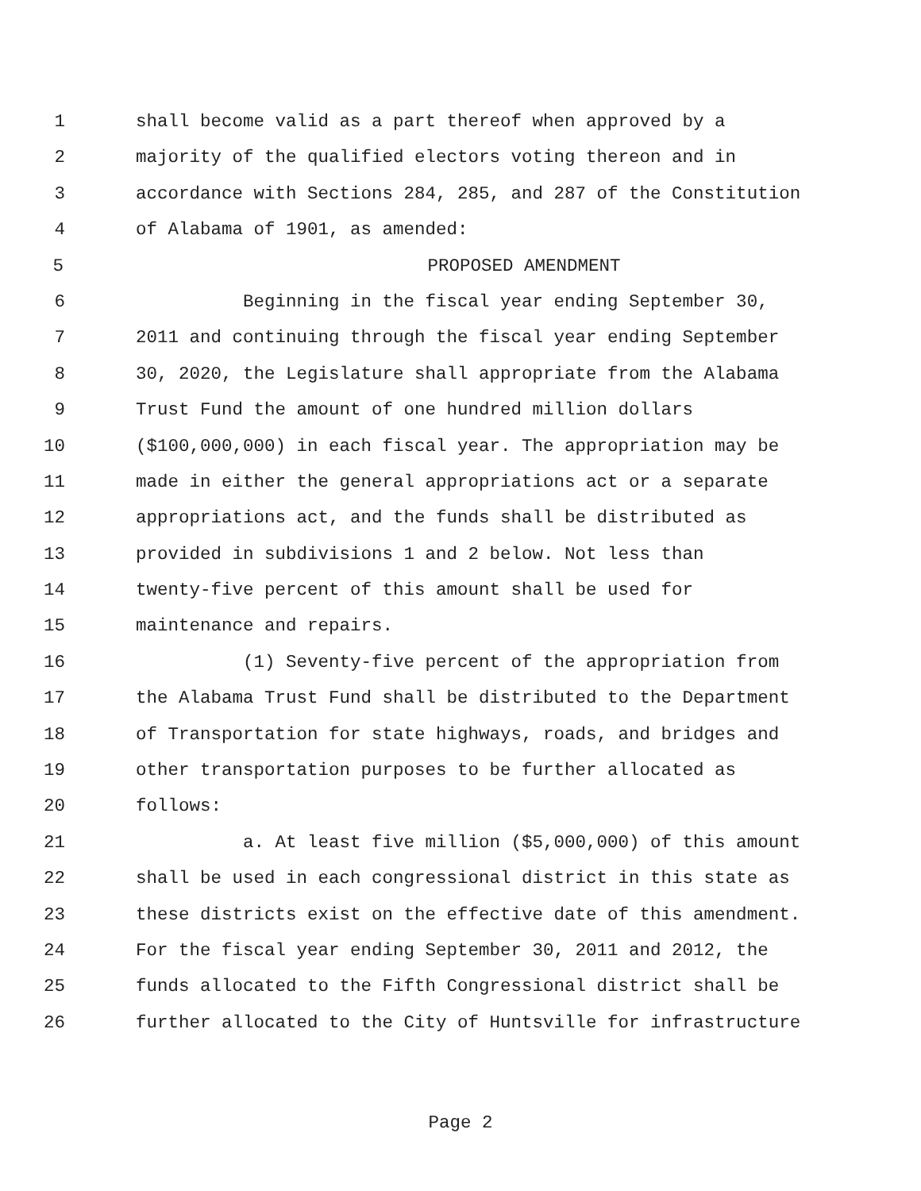1 shall become valid as a part thereof when approved by a
2 majority of the qualified electors voting thereon and in
3 accordance with Sections 284, 285, and 287 of the Constitution
4 of Alabama of 1901, as amended:
5 PROPOSED AMENDMENT
6 Beginning in the fiscal year ending September 30,
7 2011 and continuing through the fiscal year ending September
8 30, 2020, the Legislature shall appropriate from the Alabama
9 Trust Fund the amount of one hundred million dollars
10 ($100,000,000) in each fiscal year. The appropriation may be
11 made in either the general appropriations act or a separate
12 appropriations act, and the funds shall be distributed as
13 provided in subdivisions 1 and 2 below. Not less than
14 twenty-five percent of this amount shall be used for
15 maintenance and repairs.
16 (1) Seventy-five percent of the appropriation from
17 the Alabama Trust Fund shall be distributed to the Department
18 of Transportation for state highways, roads, and bridges and
19 other transportation purposes to be further allocated as
20 follows:
21 a. At least five million ($5,000,000) of this amount
22 shall be used in each congressional district in this state as
23 these districts exist on the effective date of this amendment.
24 For the fiscal year ending September 30, 2011 and 2012, the
25 funds allocated to the Fifth Congressional district shall be
26 further allocated to the City of Huntsville for infrastructure
Page 2